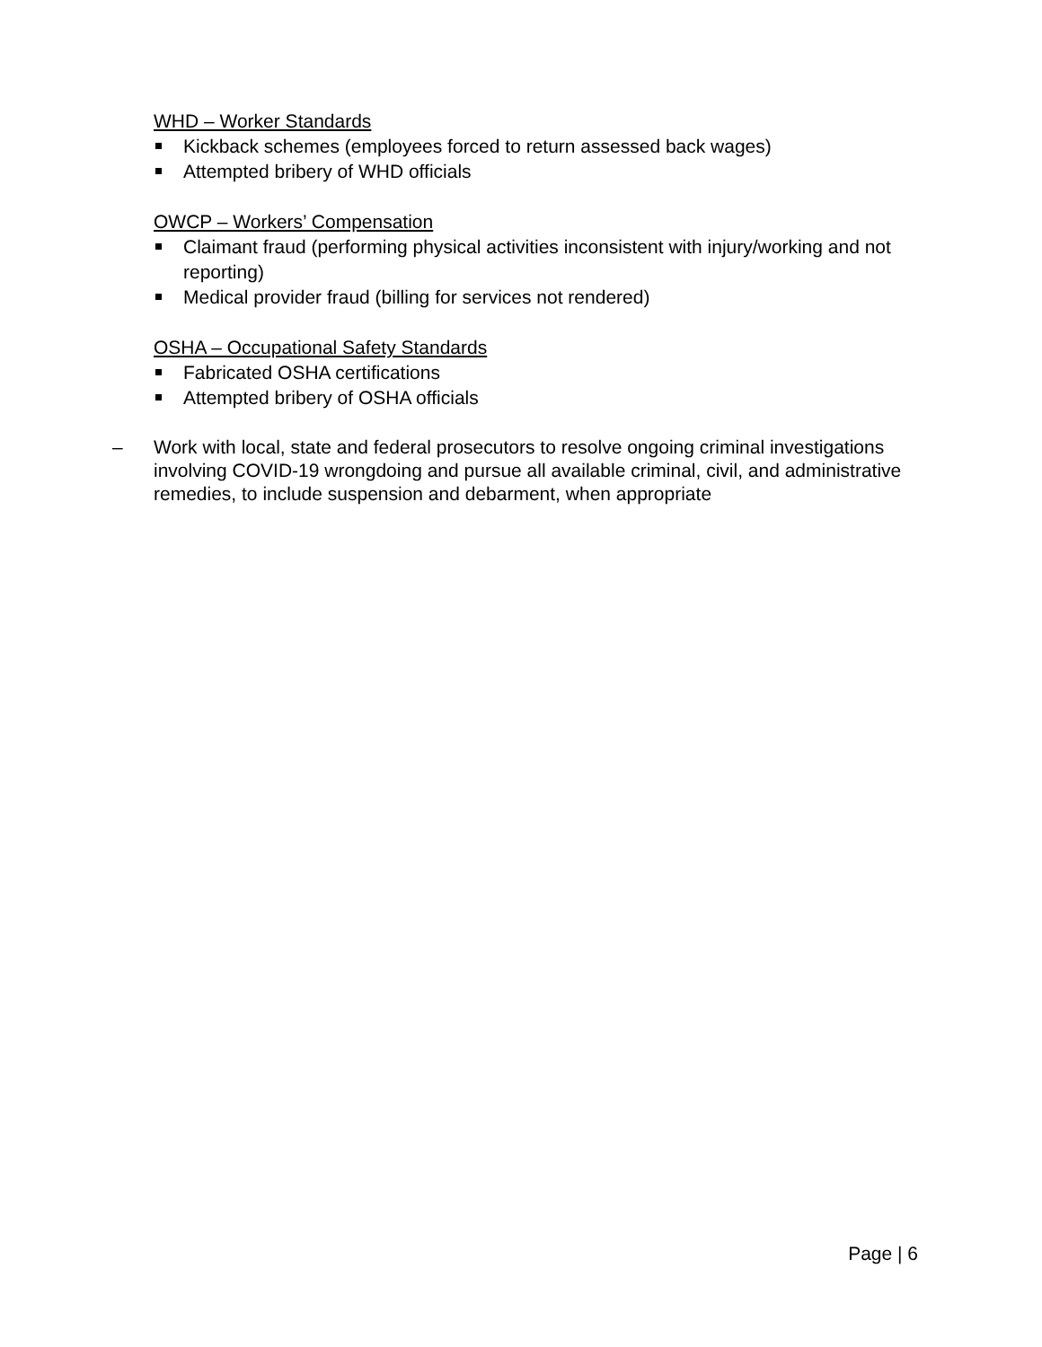WHD – Worker Standards
Kickback schemes (employees forced to return assessed back wages)
Attempted bribery of WHD officials
OWCP – Workers’ Compensation
Claimant fraud (performing physical activities inconsistent with injury/working and not reporting)
Medical provider fraud (billing for services not rendered)
OSHA – Occupational Safety Standards
Fabricated OSHA certifications
Attempted bribery of OSHA officials
– Work with local, state and federal prosecutors to resolve ongoing criminal investigations involving COVID-19 wrongdoing and pursue all available criminal, civil, and administrative remedies, to include suspension and debarment, when appropriate
Page | 6